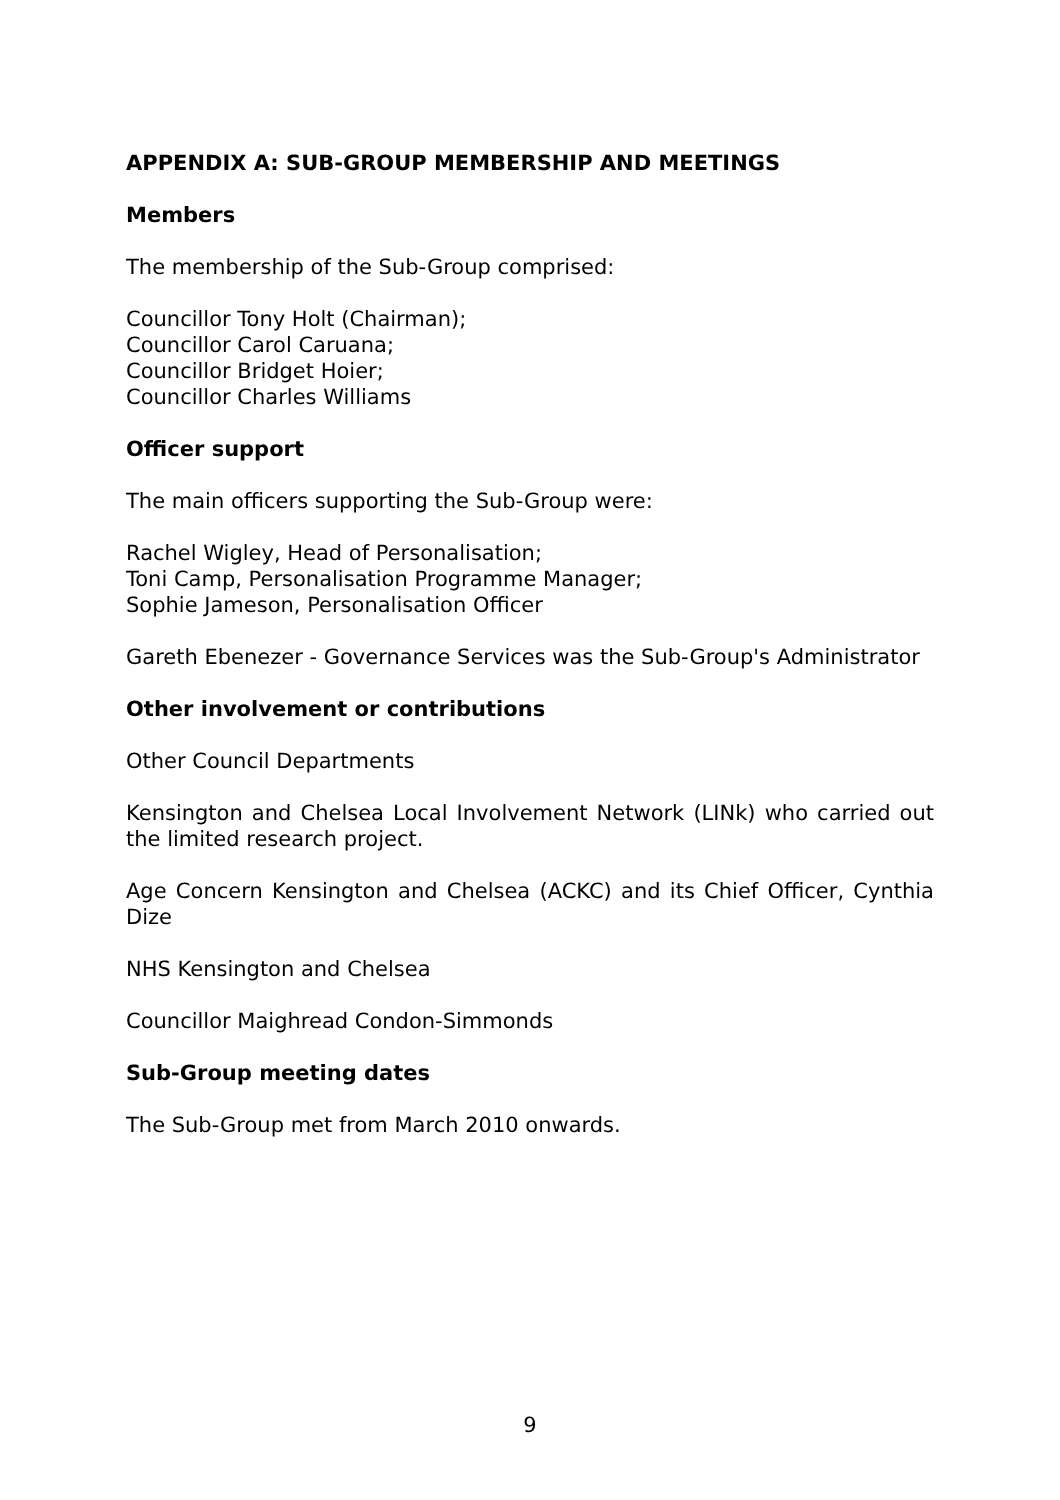APPENDIX A: SUB-GROUP MEMBERSHIP AND MEETINGS
Members
The membership of the Sub-Group comprised:
Councillor Tony Holt (Chairman);
Councillor Carol Caruana;
Councillor Bridget Hoier;
Councillor Charles Williams
Officer support
The main officers supporting the Sub-Group were:
Rachel Wigley, Head of Personalisation;
Toni Camp, Personalisation Programme Manager;
Sophie Jameson, Personalisation Officer
Gareth Ebenezer - Governance Services was the Sub-Group's Administrator
Other involvement or contributions
Other Council Departments
Kensington and Chelsea Local Involvement Network (LINk) who carried out the limited research project.
Age Concern Kensington and Chelsea (ACKC) and its Chief Officer, Cynthia Dize
NHS Kensington and Chelsea
Councillor Maighread Condon-Simmonds
Sub-Group meeting dates
The Sub-Group met from March 2010 onwards.
9